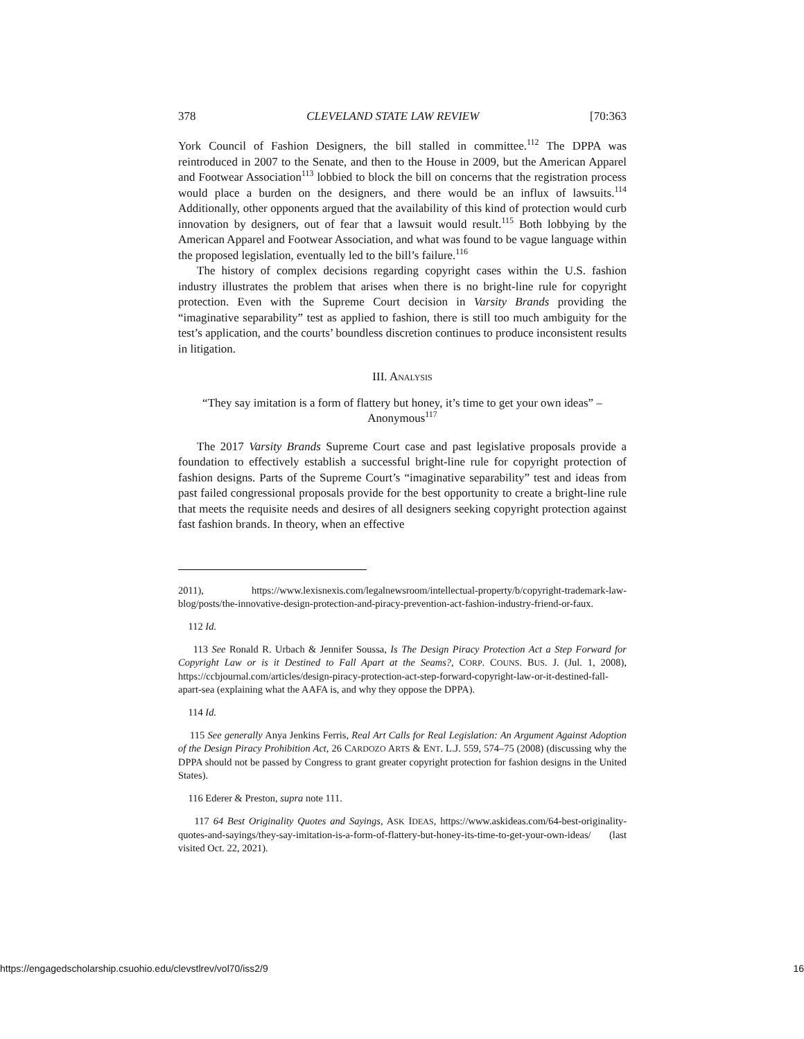378 CLEVELAND STATE LAW REVIEW [70:363
York Council of Fashion Designers, the bill stalled in committee.<sup>112</sup> The DPPA was reintroduced in 2007 to the Senate, and then to the House in 2009, but the American Apparel and Footwear Association<sup>113</sup> lobbied to block the bill on concerns that the registration process would place a burden on the designers, and there would be an influx of lawsuits.<sup>114</sup> Additionally, other opponents argued that the availability of this kind of protection would curb innovation by designers, out of fear that a lawsuit would result.<sup>115</sup> Both lobbying by the American Apparel and Footwear Association, and what was found to be vague language within the proposed legislation, eventually led to the bill’s failure.<sup>116</sup>
The history of complex decisions regarding copyright cases within the U.S. fashion industry illustrates the problem that arises when there is no bright-line rule for copyright protection. Even with the Supreme Court decision in Varsity Brands providing the “imaginative separability” test as applied to fashion, there is still too much ambiguity for the test’s application, and the courts’ boundless discretion continues to produce inconsistent results in litigation.
III. ANALYSIS
“They say imitation is a form of flattery but honey, it’s time to get your own ideas” – Anonymous<sup>117</sup>
The 2017 Varsity Brands Supreme Court case and past legislative proposals provide a foundation to effectively establish a successful bright-line rule for copyright protection of fashion designs. Parts of the Supreme Court’s “imaginative separability” test and ideas from past failed congressional proposals provide for the best opportunity to create a bright-line rule that meets the requisite needs and desires of all designers seeking copyright protection against fast fashion brands. In theory, when an effective
2011), https://www.lexisnexis.com/legalnewsroom/intellectual-property/b/copyright-trademark-law-blog/posts/the-innovative-design-protection-and-piracy-prevention-act-fashion-industry-friend-or-faux.
112 Id.
113 See Ronald R. Urbach & Jennifer Soussa, Is The Design Piracy Protection Act a Step Forward for Copyright Law or is it Destined to Fall Apart at the Seams?, CORP. COUNS. BUS. J. (Jul. 1, 2008), https://ccbjournal.com/articles/design-piracy-protection-act-step-forward-copyright-law-or-it-destined-fall-apart-sea (explaining what the AAFA is, and why they oppose the DPPA).
114 Id.
115 See generally Anya Jenkins Ferris, Real Art Calls for Real Legislation: An Argument Against Adoption of the Design Piracy Prohibition Act, 26 CARDOZO ARTS & ENT. L.J. 559, 574–75 (2008) (discussing why the DPPA should not be passed by Congress to grant greater copyright protection for fashion designs in the United States).
116 Ederer & Preston, supra note 111.
117 64 Best Originality Quotes and Sayings, ASK IDEAS, https://www.askideas.com/64-best-originality-quotes-and-sayings/they-say-imitation-is-a-form-of-flattery-but-honey-its-time-to-get-your-own-ideas/ (last visited Oct. 22, 2021).
https://engagedscholarship.csuohio.edu/clevstlrev/vol70/iss2/9 16